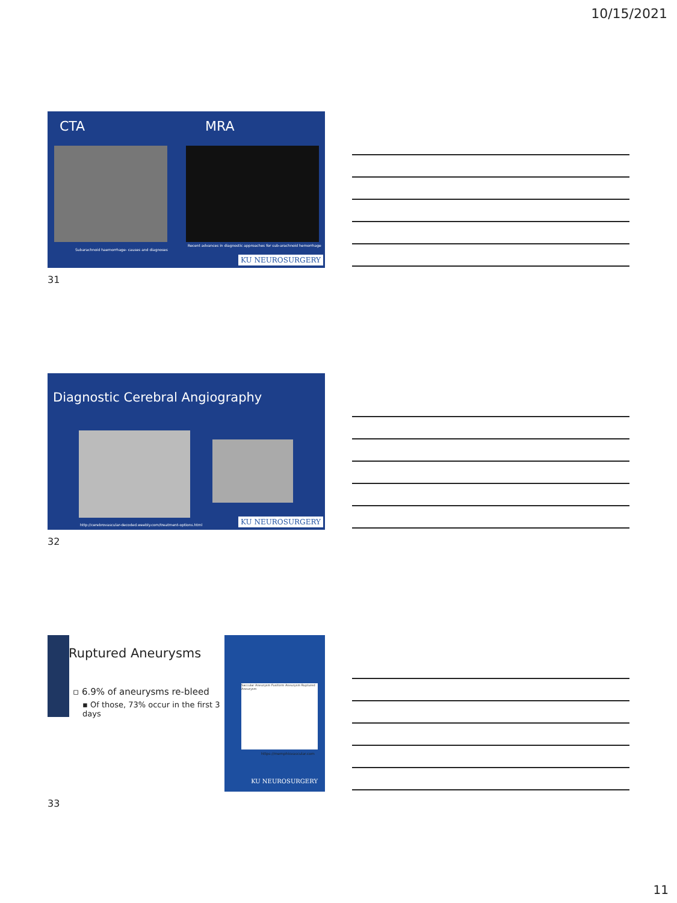10/15/2021
CTA MRA
Subarachnoid haemorrhage- causes and diagnoses
Recent advances in diagnostic approaches for sub-arachnoid hemorrhage
KU NEUROSURGERY
31
Diagnostic Cerebral Angiography
http://cerebrovascular-decoded.weebly.com/treatment-options.html
KU NEUROSURGERY
32
Ruptured Aneurysms
▫ 6.9% of aneurysms re-bleed
▪ Of those, 73% occur in the first 3 days
Saccular Aneurysm Fusiform Aneurysm Ruptured Aneurysm
https://memphisvascular.com
KU NEUROSURGERY
33
11